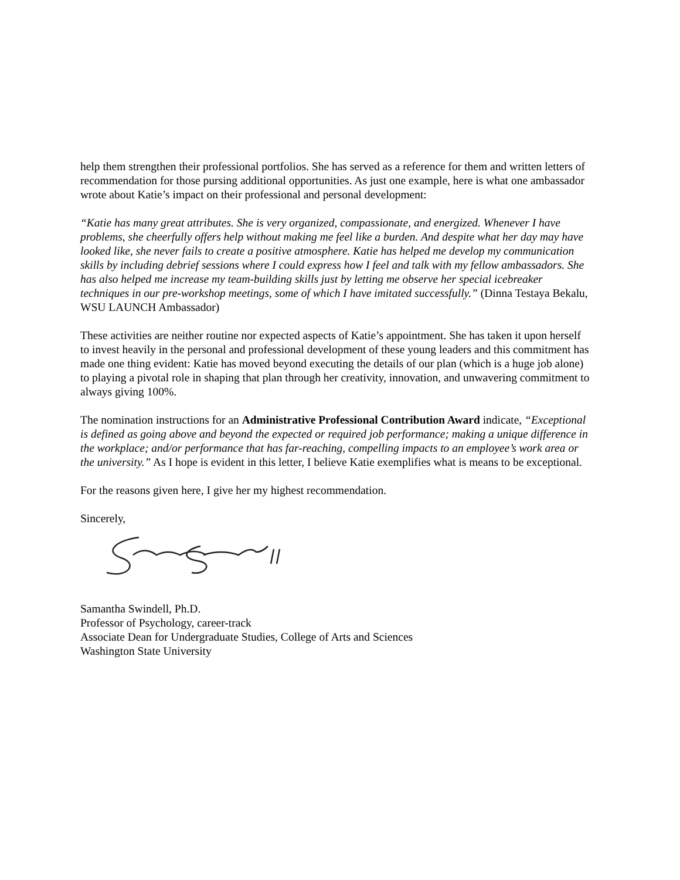help them strengthen their professional portfolios. She has served as a reference for them and written letters of recommendation for those pursing additional opportunities. As just one example, here is what one ambassador wrote about Katie’s impact on their professional and personal development:
“Katie has many great attributes. She is very organized, compassionate, and energized. Whenever I have problems, she cheerfully offers help without making me feel like a burden. And despite what her day may have looked like, she never fails to create a positive atmosphere. Katie has helped me develop my communication skills by including debrief sessions where I could express how I feel and talk with my fellow ambassadors. She has also helped me increase my team-building skills just by letting me observe her special icebreaker techniques in our pre-workshop meetings, some of which I have imitated successfully.” (Dinna Testaya Bekalu, WSU LAUNCH Ambassador)
These activities are neither routine nor expected aspects of Katie’s appointment. She has taken it upon herself to invest heavily in the personal and professional development of these young leaders and this commitment has made one thing evident: Katie has moved beyond executing the details of our plan (which is a huge job alone) to playing a pivotal role in shaping that plan through her creativity, innovation, and unwavering commitment to always giving 100%.
The nomination instructions for an Administrative Professional Contribution Award indicate, “Exceptional is defined as going above and beyond the expected or required job performance; making a unique difference in the workplace; and/or performance that has far-reaching, compelling impacts to an employee’s work area or the university.” As I hope is evident in this letter, I believe Katie exemplifies what is means to be exceptional.
For the reasons given here, I give her my highest recommendation.
Sincerely,
Samantha Swindell, Ph.D.
Professor of Psychology, career-track
Associate Dean for Undergraduate Studies, College of Arts and Sciences
Washington State University